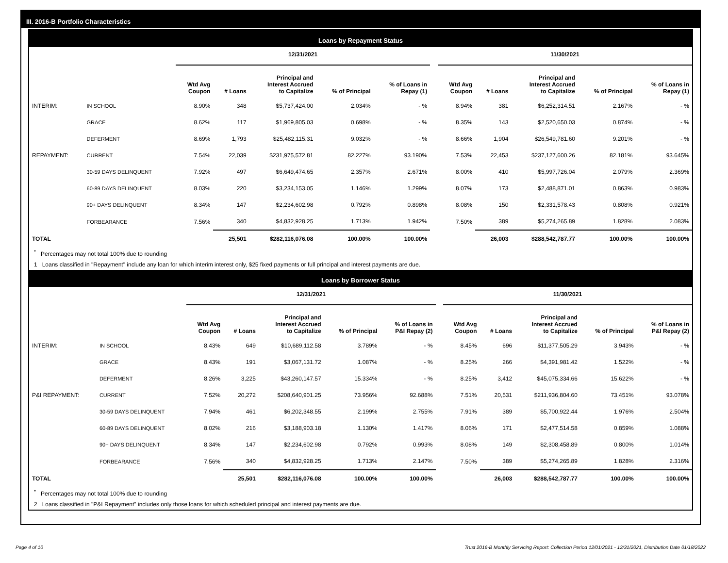III. 2016-B Portfolio Characteristics
Loans by Repayment Status
| | | 12/31/2021 | | | | | | 11/30/2021 | | | | |
| | | Wtd Avg Coupon | # Loans | Principal and Interest Accrued to Capitalize | % of Principal | % of Loans in Repay (1) | | Wtd Avg Coupon | # Loans | Principal and Interest Accrued to Capitalize | % of Principal | % of Loans in Repay (1) |
| INTERIM: | IN SCHOOL | 8.90% | 348 | $5,737,424.00 | 2.034% | - % | | 8.94% | 381 | $6,252,314.51 | 2.167% | - % |
| | GRACE | 8.62% | 117 | $1,969,805.03 | 0.698% | - % | | 8.35% | 143 | $2,520,650.03 | 0.874% | - % |
| | DEFERMENT | 8.69% | 1,793 | $25,482,115.31 | 9.032% | - % | | 8.66% | 1,904 | $26,549,781.60 | 9.201% | - % |
| REPAYMENT: | CURRENT | 7.54% | 22,039 | $231,975,572.81 | 82.227% | 93.190% | | 7.53% | 22,453 | $237,127,600.26 | 82.181% | 93.645% |
| | 30-59 DAYS DELINQUENT | 7.92% | 497 | $6,649,474.65 | 2.357% | 2.671% | | 8.00% | 410 | $5,997,726.04 | 2.079% | 2.369% |
| | 60-89 DAYS DELINQUENT | 8.03% | 220 | $3,234,153.05 | 1.146% | 1.299% | | 8.07% | 173 | $2,488,871.01 | 0.863% | 0.983% |
| | 90+ DAYS DELINQUENT | 8.34% | 147 | $2,234,602.98 | 0.792% | 0.898% | | 8.08% | 150 | $2,331,578.43 | 0.808% | 0.921% |
| | FORBEARANCE | 7.56% | 340 | $4,832,928.25 | 1.713% | 1.942% | | 7.50% | 389 | $5,274,265.89 | 1.828% | 2.083% |
| TOTAL | | | 25,501 | $282,116,076.08 | 100.00% | 100.00% | | | 26,003 | $288,542,787.77 | 100.00% | 100.00% |
<sup>*</sup> Percentages may not total 100% due to rounding
1 Loans classified in "Repayment" include any loan for which interim interest only, $25 fixed payments or full principal and interest payments are due.
Loans by Borrower Status
| | | 12/31/2021 | | | | | | 11/30/2021 | | | | |
| | | Wtd Avg Coupon | # Loans | Principal and Interest Accrued to Capitalize | % of Principal | % of Loans in P&I Repay (2) | | Wtd Avg Coupon | # Loans | Principal and Interest Accrued to Capitalize | % of Principal | % of Loans in P&I Repay (2) |
| INTERIM: | IN SCHOOL | 8.43% | 649 | $10,689,112.58 | 3.789% | - % | | 8.45% | 696 | $11,377,505.29 | 3.943% | - % |
| | GRACE | 8.43% | 191 | $3,067,131.72 | 1.087% | - % | | 8.25% | 266 | $4,391,981.42 | 1.522% | - % |
| | DEFERMENT | 8.26% | 3,225 | $43,260,147.57 | 15.334% | - % | | 8.25% | 3,412 | $45,075,334.66 | 15.622% | - % |
| P&I REPAYMENT: | CURRENT | 7.52% | 20,272 | $208,640,901.25 | 73.956% | 92.688% | | 7.51% | 20,531 | $211,936,804.60 | 73.451% | 93.078% |
| | 30-59 DAYS DELINQUENT | 7.94% | 461 | $6,202,348.55 | 2.199% | 2.755% | | 7.91% | 389 | $5,700,922.44 | 1.976% | 2.504% |
| | 60-89 DAYS DELINQUENT | 8.02% | 216 | $3,188,903.18 | 1.130% | 1.417% | | 8.06% | 171 | $2,477,514.58 | 0.859% | 1.088% |
| | 90+ DAYS DELINQUENT | 8.34% | 147 | $2,234,602.98 | 0.792% | 0.993% | | 8.08% | 149 | $2,308,458.89 | 0.800% | 1.014% |
| | FORBEARANCE | 7.56% | 340 | $4,832,928.25 | 1.713% | 2.147% | | 7.50% | 389 | $5,274,265.89 | 1.828% | 2.316% |
| TOTAL | | | 25,501 | $282,116,076.08 | 100.00% | 100.00% | | | 26,003 | $288,542,787.77 | 100.00% | 100.00% |
<sup>*</sup> Percentages may not total 100% due to rounding
2 Loans classified in "P&I Repayment" includes only those loans for which scheduled principal and interest payments are due.
Page 4 of 10
Trust 2016-B Monthly Servicing Report: Collection Period 12/01/2021 - 12/31/2021, Distribution Date 01/18/2022